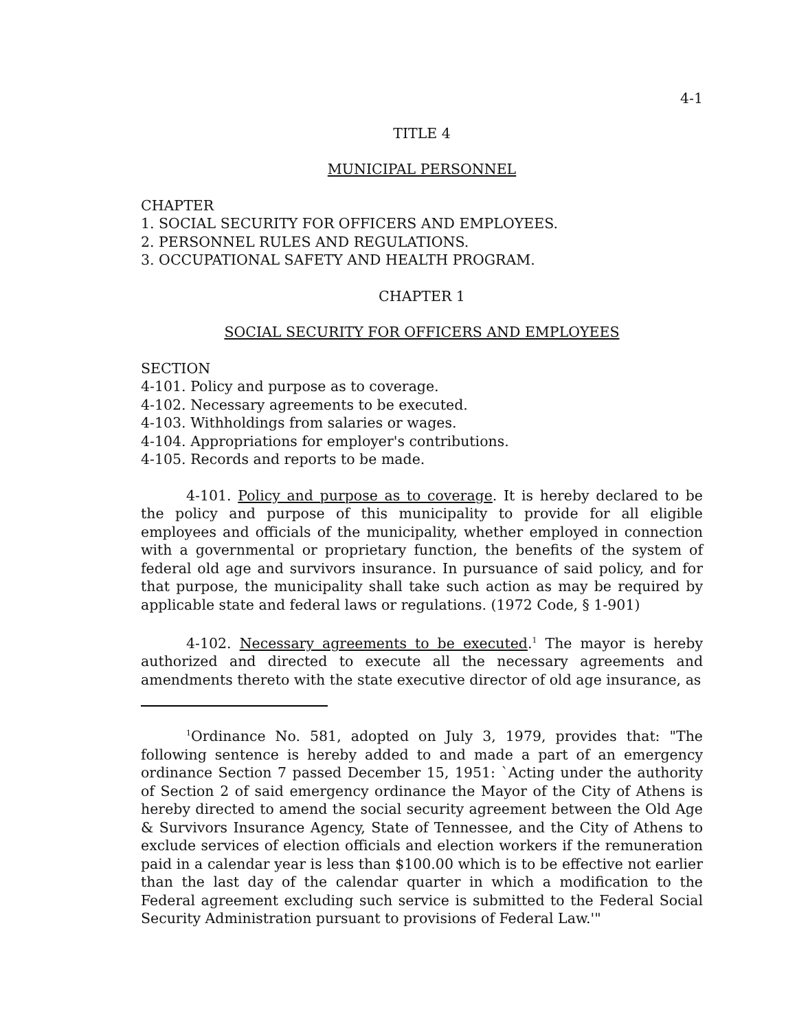4-1
TITLE 4
MUNICIPAL PERSONNEL
CHAPTER
1. SOCIAL SECURITY FOR OFFICERS AND EMPLOYEES.
2. PERSONNEL RULES AND REGULATIONS.
3. OCCUPATIONAL SAFETY AND HEALTH PROGRAM.
CHAPTER 1
SOCIAL SECURITY FOR OFFICERS AND EMPLOYEES
SECTION
4-101. Policy and purpose as to coverage.
4-102. Necessary agreements to be executed.
4-103. Withholdings from salaries or wages.
4-104. Appropriations for employer's contributions.
4-105. Records and reports to be made.
4-101. Policy and purpose as to coverage. It is hereby declared to be the policy and purpose of this municipality to provide for all eligible employees and officials of the municipality, whether employed in connection with a governmental or proprietary function, the benefits of the system of federal old age and survivors insurance. In pursuance of said policy, and for that purpose, the municipality shall take such action as may be required by applicable state and federal laws or regulations. (1972 Code, § 1-901)
4-102. Necessary agreements to be executed.<sup>1</sup> The mayor is hereby authorized and directed to execute all the necessary agreements and amendments thereto with the state executive director of old age insurance, as
<sup>1</sup> Ordinance No. 581, adopted on July 3, 1979, provides that: "The following sentence is hereby added to and made a part of an emergency ordinance Section 7 passed December 15, 1951: `Acting under the authority of Section 2 of said emergency ordinance the Mayor of the City of Athens is hereby directed to amend the social security agreement between the Old Age & Survivors Insurance Agency, State of Tennessee, and the City of Athens to exclude services of election officials and election workers if the remuneration paid in a calendar year is less than $100.00 which is to be effective not earlier than the last day of the calendar quarter in which a modification to the Federal agreement excluding such service is submitted to the Federal Social Security Administration pursuant to provisions of Federal Law.'"